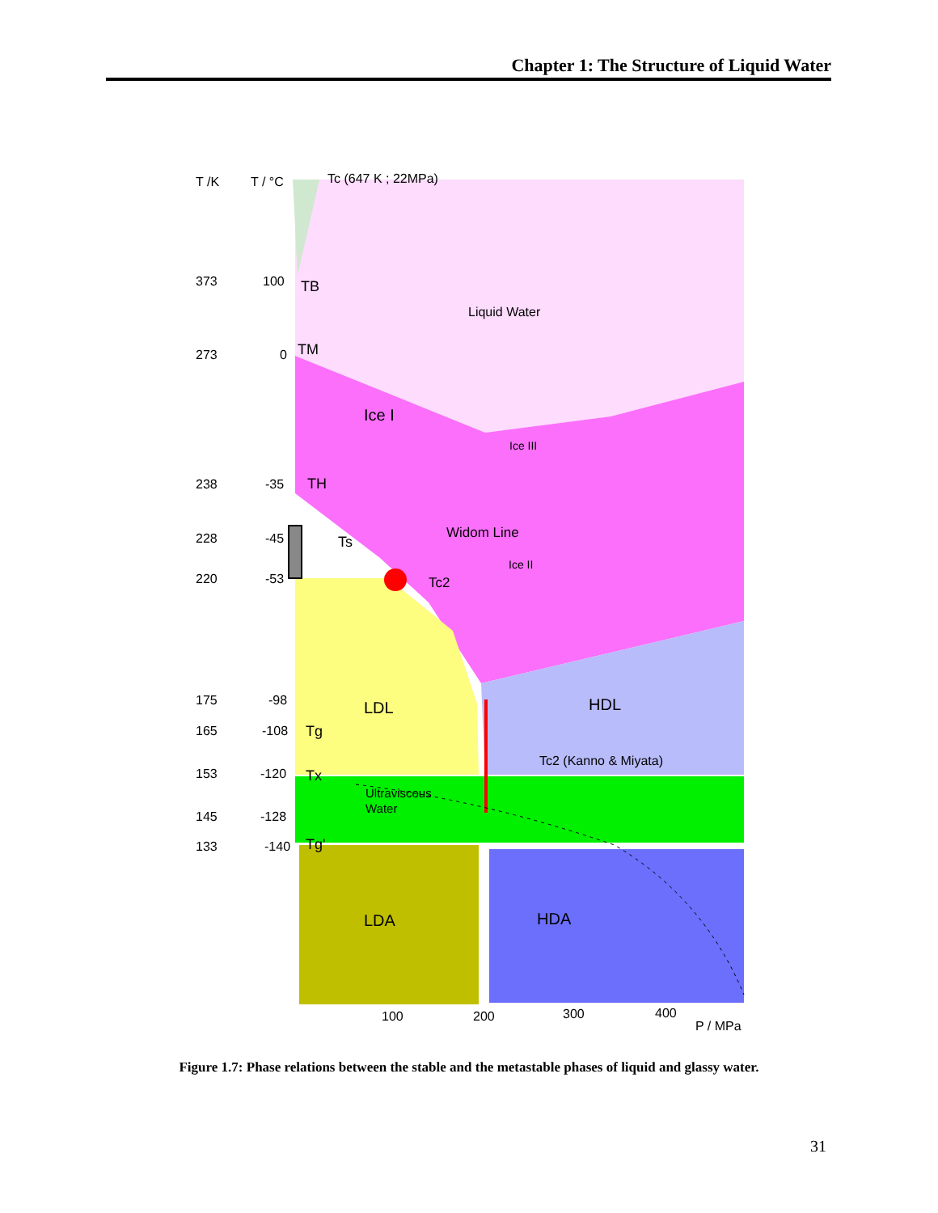Chapter 1: The Structure of Liquid Water
T /K
T / °C
Tc (647 K ; 22MPa)
373
100
273
0
238
-35
228
-45
220
-53
175
-98
165
-108
153
-120
145
-128
133
-140
TB
TM
TH
Ts
Tg
Tx
Tg'
Liquid Water
Ice I
Ice III
Widom Line
Ice II
Tc2
LDL
HDL
Tc2 (Kanno & Miyata)
Ultraviscous
Water
LDA
HDA
100
200
300
400
P / MPa
Figure 1.7: Phase relations between the stable and the metastable phases of liquid and glassy water.
31